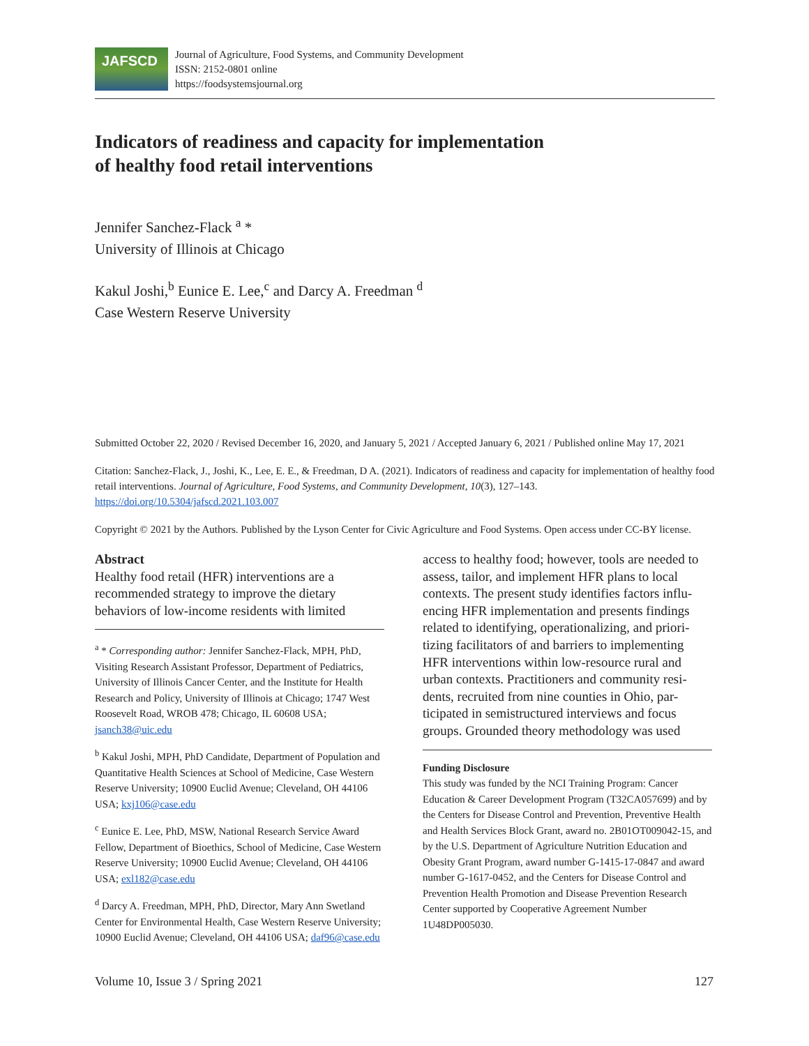JAFSCD
Journal of Agriculture, Food Systems, and Community Development
ISSN: 2152-0801 online
https://foodsystemsjournal.org
Indicators of readiness and capacity for implementation
of healthy food retail interventions
Jennifer Sanchez-Flack <sup>a</sup> *
University of Illinois at Chicago
Kakul Joshi,<sup>b</sup> Eunice E. Lee,<sup>c</sup> and Darcy A. Freedman <sup>d</sup>
Case Western Reserve University
Submitted October 22, 2020 / Revised December 16, 2020, and January 5, 2021 / Accepted January 6, 2021 / Published online May 17, 2021
Citation: Sanchez-Flack, J., Joshi, K., Lee, E. E., & Freedman, D A. (2021). Indicators of readiness and capacity for implementation of healthy food retail interventions. Journal of Agriculture, Food Systems, and Community Development, 10(3), 127–143. https://doi.org/10.5304/jafscd.2021.103.007
Copyright © 2021 by the Authors. Published by the Lyson Center for Civic Agriculture and Food Systems. Open access under CC-BY license.
Abstract
Healthy food retail (HFR) interventions are a recommended strategy to improve the dietary behaviors of low-income residents with limited
<sup>a</sup> * Corresponding author: Jennifer Sanchez-Flack, MPH, PhD, Visiting Research Assistant Professor, Department of Pediatrics, University of Illinois Cancer Center, and the Institute for Health Research and Policy, University of Illinois at Chicago; 1747 West Roosevelt Road, WROB 478; Chicago, IL 60608 USA; jsanch38@uic.edu
<sup>b</sup> Kakul Joshi, MPH, PhD Candidate, Department of Population and Quantitative Health Sciences at School of Medicine, Case Western Reserve University; 10900 Euclid Avenue; Cleveland, OH 44106 USA; kxj106@case.edu
<sup>c</sup> Eunice E. Lee, PhD, MSW, National Research Service Award Fellow, Department of Bioethics, School of Medicine, Case Western Reserve University; 10900 Euclid Avenue; Cleveland, OH 44106 USA; exl182@case.edu
<sup>d</sup> Darcy A. Freedman, MPH, PhD, Director, Mary Ann Swetland Center for Environmental Health, Case Western Reserve University; 10900 Euclid Avenue; Cleveland, OH 44106 USA; daf96@case.edu
access to healthy food; however, tools are needed to assess, tailor, and implement HFR plans to local contexts. The present study identifies factors influ-encing HFR implementation and presents findings related to identifying, operationalizing, and priori-tizing facilitators of and barriers to implementing HFR interventions within low-resource rural and urban contexts. Practitioners and community resi-dents, recruited from nine counties in Ohio, par-ticipated in semistructured interviews and focus groups. Grounded theory methodology was used
Funding Disclosure
This study was funded by the NCI Training Program: Cancer Education & Career Development Program (T32CA057699) and by the Centers for Disease Control and Prevention, Preventive Health and Health Services Block Grant, award no. 2B01OT009042-15, and by the U.S. Department of Agriculture Nutrition Education and Obesity Grant Program, award number G-1415-17-0847 and award number G-1617-0452, and the Centers for Disease Control and Prevention Health Promotion and Disease Prevention Research Center supported by Cooperative Agreement Number 1U48DP005030.
Volume 10, Issue 3 / Spring 2021 127